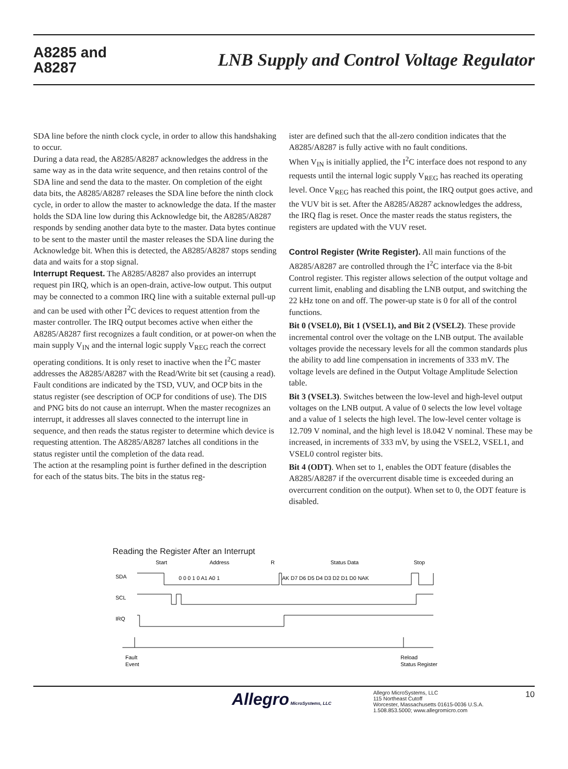A8285 and
A8287
LNB Supply and Control Voltage Regulator
SDA line before the ninth clock cycle, in order to allow this handshaking to occur.
During a data read, the A8285/A8287 acknowledges the address in the same way as in the data write sequence, and then retains control of the SDA line and send the data to the master. On completion of the eight data bits, the A8285/A8287 releases the SDA line before the ninth clock cycle, in order to allow the master to acknowledge the data. If the master holds the SDA line low during this Acknowledge bit, the A8285/A8287 responds by sending another data byte to the master. Data bytes continue to be sent to the master until the master releases the SDA line during the Acknowledge bit. When this is detected, the A8285/A8287 stops sending data and waits for a stop signal.
Interrupt Request. The A8285/A8287 also provides an interrupt request pin IRQ, which is an open-drain, active-low output. This output may be connected to a common IRQ line with a suitable external pull-up and can be used with other I<sup>2</sup>C devices to request attention from the master controller. The IRQ output becomes active when either the A8285/A8287 first recognizes a fault condition, or at power-on when the main supply V<sub>IN</sub> and the internal logic supply V<sub>REG</sub> reach the correct operating conditions. It is only reset to inactive when the I<sup>2</sup>C master addresses the A8285/A8287 with the Read/Write bit set (causing a read). Fault conditions are indicated by the TSD, VUV, and OCP bits in the status register (see description of OCP for conditions of use). The DIS and PNG bits do not cause an interrupt. When the master recognizes an interrupt, it addresses all slaves connected to the interrupt line in sequence, and then reads the status register to determine which device is requesting attention. The A8285/A8287 latches all conditions in the status register until the completion of the data read.
The action at the resampling point is further defined in the description for each of the status bits. The bits in the status reg-
ister are defined such that the all-zero condition indicates that the A8285/A8287 is fully active with no fault conditions.
When V<sub>IN</sub> is initially applied, the I<sup>2</sup>C interface does not respond to any requests until the internal logic supply V<sub>REG</sub> has reached its operating level. Once V<sub>REG</sub> has reached this point, the IRQ output goes active, and the VUV bit is set. After the A8285/A8287 acknowledges the address, the IRQ flag is reset. Once the master reads the status registers, the registers are updated with the VUV reset.
Control Register (Write Register). All main functions of the A8285/A8287 are controlled through the I<sup>2</sup>C interface via the 8-bit Control register. This register allows selection of the output voltage and current limit, enabling and disabling the LNB output, and switching the 22 kHz tone on and off. The power-up state is 0 for all of the control functions.
Bit 0 (VSEL0), Bit 1 (VSEL1), and Bit 2 (VSEL2). These provide incremental control over the voltage on the LNB output. The available voltages provide the necessary levels for all the common standards plus the ability to add line compensation in increments of 333 mV. The voltage levels are defined in the Output Voltage Amplitude Selection table.
Bit 3 (VSEL3). Switches between the low-level and high-level output voltages on the LNB output. A value of 0 selects the low level voltage and a value of 1 selects the high level. The low-level center voltage is 12.709 V nominal, and the high level is 18.042 V nominal. These may be increased, in increments of 333 mV, by using the VSEL2, VSEL1, and VSEL0 control register bits.
Bit 4 (ODT). When set to 1, enables the ODT feature (disables the A8285/A8287 if the overcurrent disable time is exceeded during an overcurrent condition on the output). When set to 0, the ODT feature is disabled.
Reading the Register After an Interrupt
Start
Address
R
Status Data
Stop
SDA
SCL
IRQ
0 0 0 1 0 A1 A0 1
AK D7 D6 D5 D4 D3 D2 D1 D0 NAK
Fault
Event
Reload
Status Register
Allegro MicroSystems, LLC
Allegro MicroSystems, LLC
115 Northeast Cutoff
Worcester, Massachusetts 01615-0036 U.S.A.
1.508.853.5000; www.allegromicro.com
10